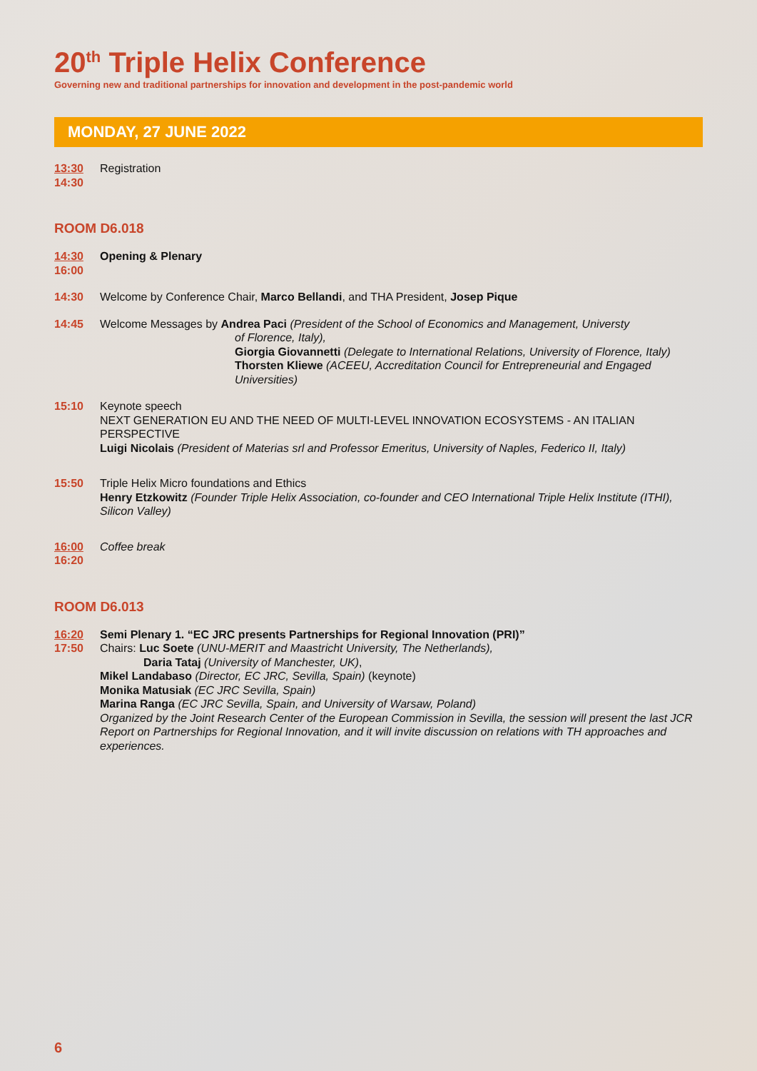20<sup>th</sup> Triple Helix Conference
Governing new and traditional partnerships for innovation and development in the post-pandemic world
MONDAY, 27 JUNE 2022
13:30
14:30
Registration
ROOM D6.018
14:30
16:00
Opening & Plenary
14:30 Welcome by Conference Chair, Marco Bellandi, and THA President, Josep Pique
14:45 Welcome Messages by Andrea Paci (President of the School of Economics and Management, Universty
of Florence, Italy),
Giorgia Giovannetti (Delegate to International Relations, University of Florence, Italy)
Thorsten Kliewe (ACEEU, Accreditation Council for Entrepreneurial and Engaged Universities)
15:10 Keynote speech
NEXT GENERATION EU AND THE NEED OF MULTI-LEVEL INNOVATION ECOSYSTEMS - AN ITALIAN PERSPECTIVE
Luigi Nicolais (President of Materias srl and Professor Emeritus, University of Naples, Federico II, Italy)
15:50 Triple Helix Micro foundations and Ethics
Henry Etzkowitz (Founder Triple Helix Association, co-founder and CEO International Triple Helix Institute (ITHI), Silicon Valley)
16:00
16:20
Coffee break
ROOM D6.013
16:20
17:50
Semi Plenary 1. “EC JRC presents Partnerships for Regional Innovation (PRI)”
Chairs: Luc Soete (UNU-MERIT and Maastricht University, The Netherlands),
Daria Tataj (University of Manchester, UK),
Mikel Landabaso (Director, EC JRC, Sevilla, Spain) (keynote)
Monika Matusiak (EC JRC Sevilla, Spain)
Marina Ranga (EC JRC Sevilla, Spain, and University of Warsaw, Poland)
Organized by the Joint Research Center of the European Commission in Sevilla, the session will present the last JCR Report on Partnerships for Regional Innovation, and it will invite discussion on relations with TH approaches and experiences.
6